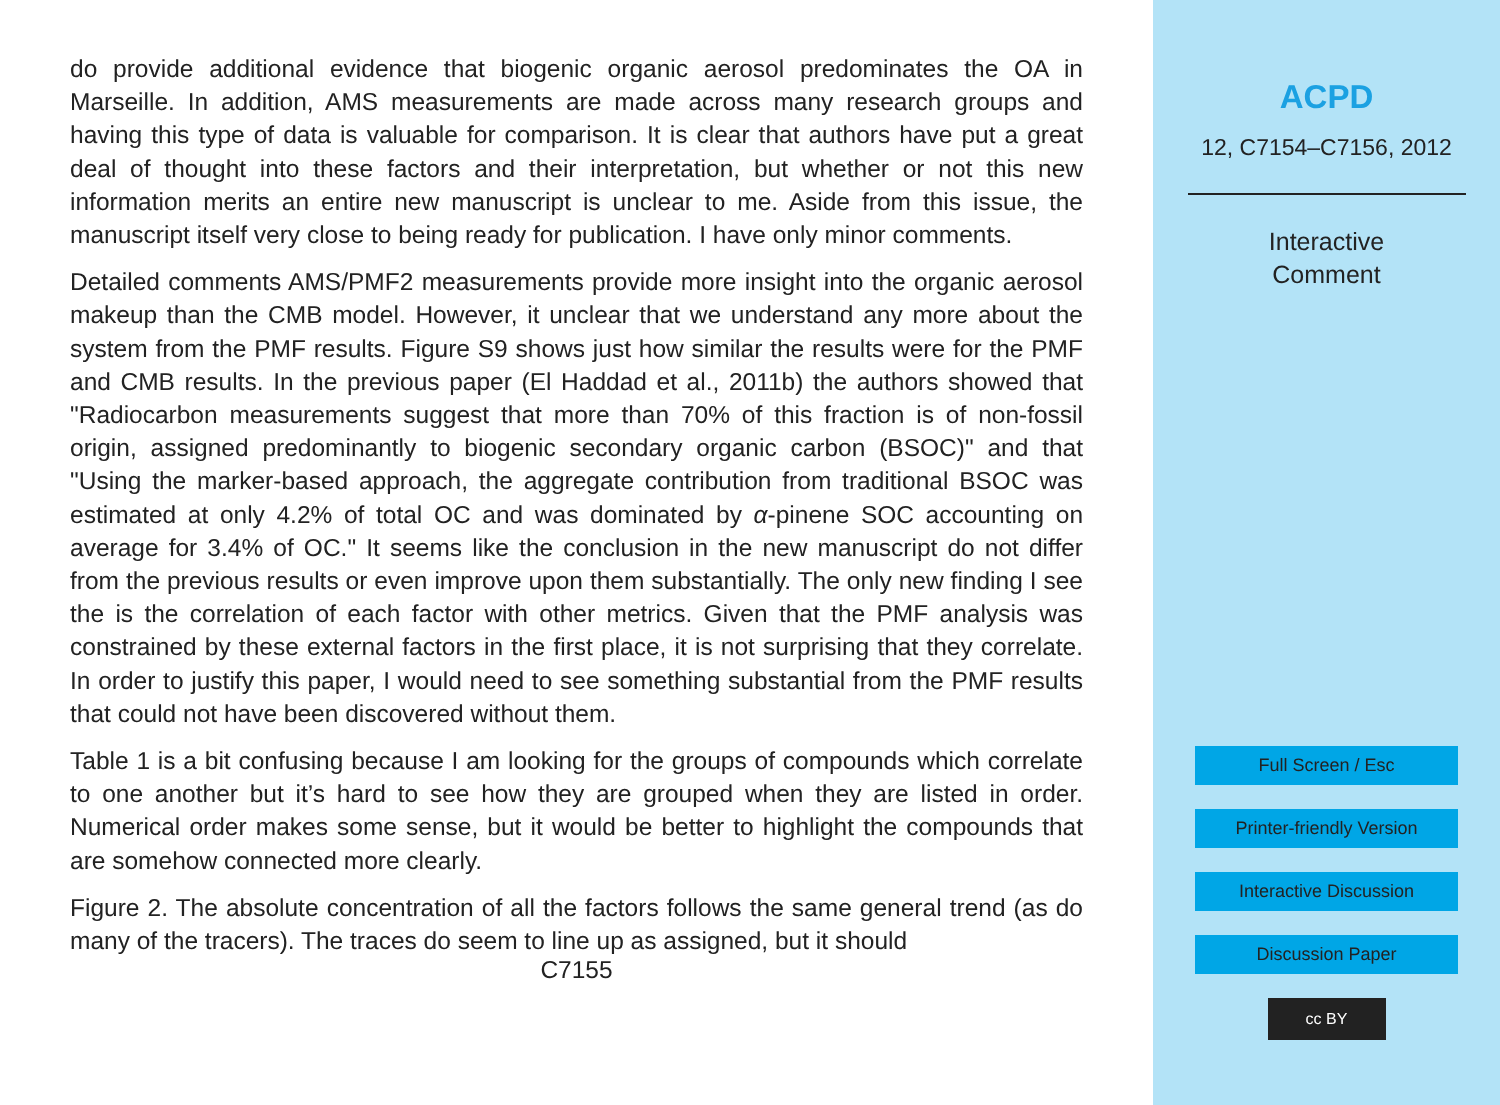do provide additional evidence that biogenic organic aerosol predominates the OA in Marseille. In addition, AMS measurements are made across many research groups and having this type of data is valuable for comparison. It is clear that authors have put a great deal of thought into these factors and their interpretation, but whether or not this new information merits an entire new manuscript is unclear to me. Aside from this issue, the manuscript itself very close to being ready for publication. I have only minor comments.
Detailed comments AMS/PMF2 measurements provide more insight into the organic aerosol makeup than the CMB model. However, it unclear that we understand any more about the system from the PMF results. Figure S9 shows just how similar the results were for the PMF and CMB results. In the previous paper (El Haddad et al., 2011b) the authors showed that "Radiocarbon measurements suggest that more than 70% of this fraction is of non-fossil origin, assigned predominantly to biogenic secondary organic carbon (BSOC)" and that "Using the marker-based approach, the aggregate contribution from traditional BSOC was estimated at only 4.2% of total OC and was dominated by α-pinene SOC accounting on average for 3.4% of OC." It seems like the conclusion in the new manuscript do not differ from the previous results or even improve upon them substantially. The only new finding I see the is the correlation of each factor with other metrics. Given that the PMF analysis was constrained by these external factors in the first place, it is not surprising that they correlate. In order to justify this paper, I would need to see something substantial from the PMF results that could not have been discovered without them.
Table 1 is a bit confusing because I am looking for the groups of compounds which correlate to one another but it’s hard to see how they are grouped when they are listed in order. Numerical order makes some sense, but it would be better to highlight the compounds that are somehow connected more clearly.
Figure 2. The absolute concentration of all the factors follows the same general trend (as do many of the tracers). The traces do seem to line up as assigned, but it should
C7155
ACPD
12, C7154–C7156, 2012
Interactive
Comment
Full Screen / Esc
Printer-friendly Version
Interactive Discussion
Discussion Paper
cc BY